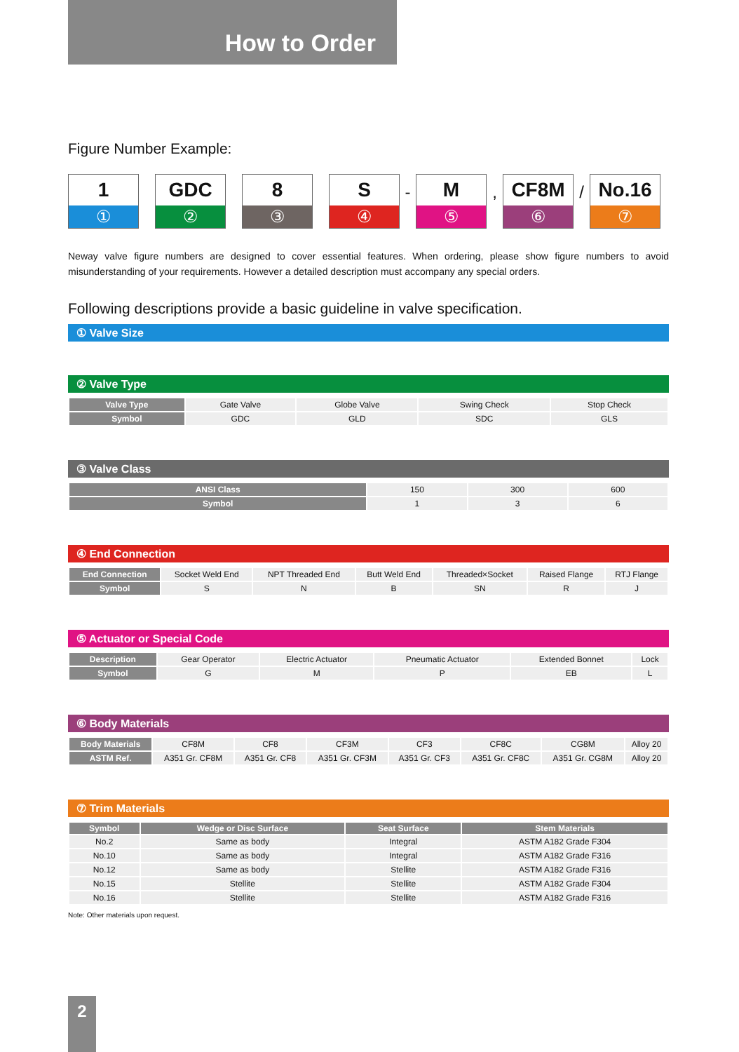How to Order
Figure Number Example:
1
①
GDC
②
8
③
S
④
-
M
⑤
,
CF8M
⑥
/
No.16
⑦
Neway valve figure numbers are designed to cover essential features. When ordering, please show figure numbers to avoid misunderstanding of your requirements. However a detailed description must accompany any special orders.
Following descriptions provide a basic guideline in valve specification.
① Valve Size
② Valve Type
| Valve Type | Gate Valve | Globe Valve | Swing Check | Stop Check |
| Symbol | GDC | GLD | SDC | GLS |
③ Valve Class
| ANSI Class | 150 | 300 | 600 |
| Symbol | 1 | 3 | 6 |
④ End Connection
| End Connection | Socket Weld End | NPT Threaded End | Butt Weld End | Threaded×Socket | Raised Flange | RTJ Flange |
| Symbol | S | N | B | SN | R | J |
⑤ Actuator or Special Code
| Description | Gear Operator | Electric Actuator | Pneumatic Actuator | Extended Bonnet | Lock |
| Symbol | G | M | P | EB | L |
⑥ Body Materials
| Body Materials | CF8M | CF8 | CF3M | CF3 | CF8C | CG8M | Alloy 20 |
| ASTM Ref. | A351 Gr. CF8M | A351 Gr. CF8 | A351 Gr. CF3M | A351 Gr. CF3 | A351 Gr. CF8C | A351 Gr. CG8M | Alloy 20 |
⑦ Trim Materials
| Symbol | Wedge or Disc Surface | Seat Surface | Stem Materials |
| --- | --- | --- | --- |
| No.2 | Same as body | Integral | ASTM A182 Grade F304 |
| No.10 | Same as body | Integral | ASTM A182 Grade F316 |
| No.12 | Same as body | Stellite | ASTM A182 Grade F316 |
| No.15 | Stellite | Stellite | ASTM A182 Grade F304 |
| No.16 | Stellite | Stellite | ASTM A182 Grade F316 |
Note: Other materials upon request.
2